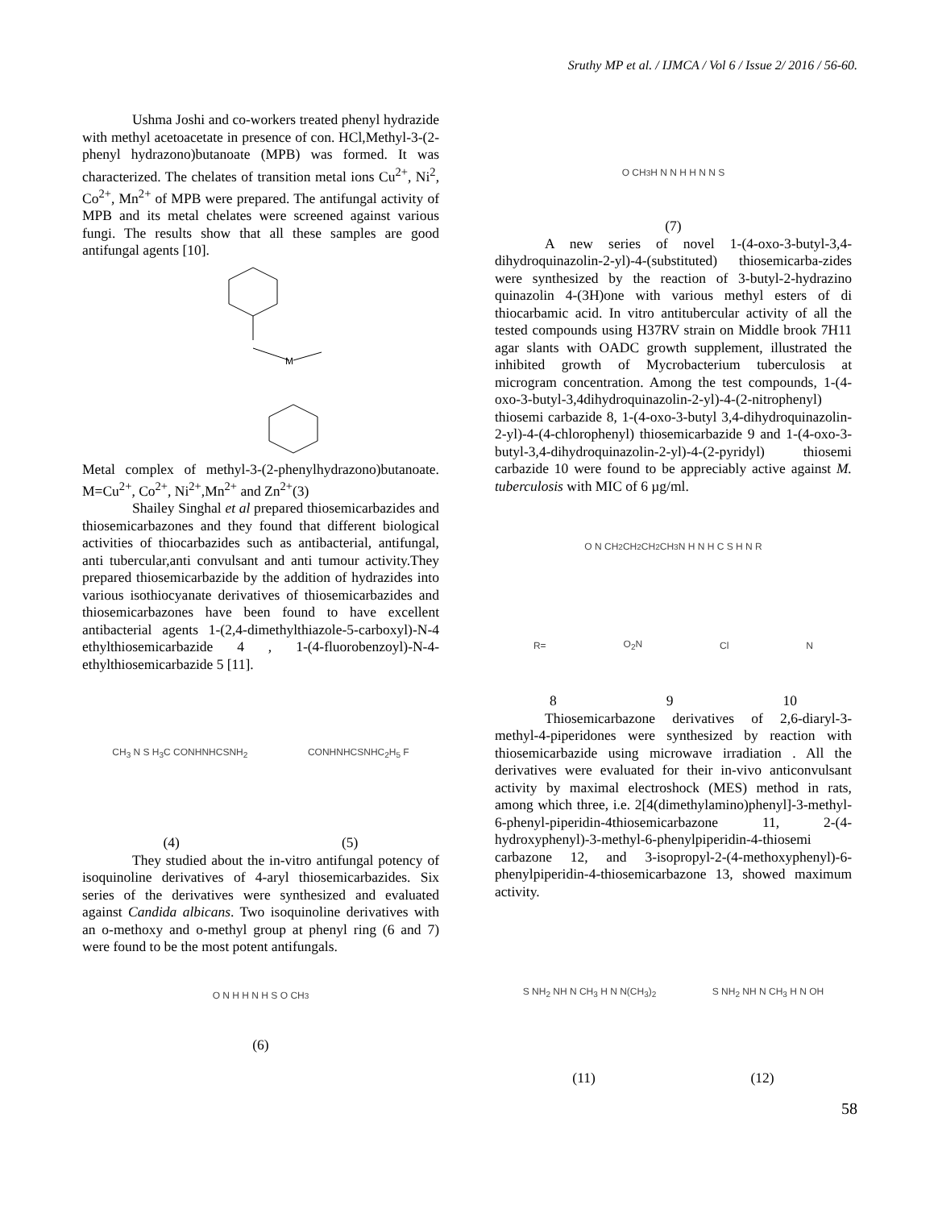Sruthy MP et al. / IJMCA / Vol 6 / Issue 2/ 2016 / 56-60.
Ushma Joshi and co-workers treated phenyl hydrazide with methyl acetoacetate in presence of con. HCl,Methyl-3-(2-phenyl hydrazono)butanoate (MPB) was formed. It was characterized. The chelates of transition metal ions Cu<sup>2+</sup>, Ni<sup>2</sup>, Co<sup>2+</sup>, Mn<sup>2+</sup> of MPB were prepared. The antifungal activity of MPB and its metal chelates were screened against various fungi. The results show that all these samples are good antifungal agents [10].
M
Metal complex of methyl-3-(2-phenylhydrazono)butanoate. M=Cu<sup>2+</sup>, Co<sup>2+</sup>, Ni<sup>2+</sup>,Mn<sup>2+</sup> and Zn<sup>2+</sup>(3)
Shailey Singhal et al prepared thiosemicarbazides and thiosemicarbazones and they found that different biological activities of thiocarbazides such as antibacterial, antifungal, anti tubercular,anti convulsant and anti tumour activity.They prepared thiosemicarbazide by the addition of hydrazides into various isothiocyanate derivatives of thiosemicarbazides and thiosemicarbazones have been found to have excellent antibacterial agents 1-(2,4-dimethylthiazole-5-carboxyl)-N-4 ethylthiosemicarbazide 4 , 1-(4-fluorobenzoyl)-N-4-ethylthiosemicarbazide 5 [11].
CH<sub>3</sub> N S H<sub>3</sub>C CONHNHCSNH<sub>2</sub> CONHNHCSNHC<sub>2</sub>H<sub>5</sub> F
(4) (5)
They studied about the in-vitro antifungal potency of isoquinoline derivatives of 4-aryl thiosemicarbazides. Six series of the derivatives were synthesized and evaluated against Candida albicans. Two isoquinoline derivatives with an o-methoxy and o-methyl group at phenyl ring (6 and 7) were found to be the most potent antifungals.
O N H H N H S O CH<sub>3</sub>
(6)
O CH<sub>3</sub> H N N H H N N S
(7)
A new series of novel 1-(4-oxo-3-butyl-3,4-dihydroquinazolin-2-yl)-4-(substituted) thiosemicarba-zides were synthesized by the reaction of 3-butyl-2-hydrazino quinazolin 4-(3H)one with various methyl esters of di thiocarbamic acid. In vitro antitubercular activity of all the tested compounds using H37RV strain on Middle brook 7H11 agar slants with OADC growth supplement, illustrated the inhibited growth of Mycrobacterium tuberculosis at microgram concentration. Among the test compounds, 1-(4-oxo-3-butyl-3,4dihydroquinazolin-2-yl)-4-(2-nitrophenyl) thiosemi carbazide 8, 1-(4-oxo-3-butyl 3,4-dihydroquinazolin-2-yl)-4-(4-chlorophenyl) thiosemicarbazide 9 and 1-(4-oxo-3-butyl-3,4-dihydroquinazolin-2-yl)-4-(2-pyridyl) thiosemi carbazide 10 were found to be appreciably active against M. tuberculosis with MIC of 6 µg/ml.
O N CH<sub>2</sub>CH<sub>2</sub>CH<sub>2</sub>CH<sub>3</sub> N H N H C S H N R
R= O<sub>2</sub>N Cl N
8 9 10
Thiosemicarbazone derivatives of 2,6-diaryl-3-methyl-4-piperidones were synthesized by reaction with thiosemicarbazide using microwave irradiation . All the derivatives were evaluated for their in-vivo anticonvulsant activity by maximal electroshock (MES) method in rats, among which three, i.e. 2[4(dimethylamino)phenyl]-3-methyl-6-phenyl-piperidin-4thiosemicarbazone 11, 2-(4-hydroxyphenyl)-3-methyl-6-phenylpiperidin-4-thiosemi carbazone 12, and 3-isopropyl-2-(4-methoxyphenyl)-6-phenylpiperidin-4-thiosemicarbazone 13, showed maximum activity.
S NH<sub>2</sub> NH N CH<sub>3</sub> H N N(CH<sub>3</sub>)<sub>2</sub> S NH<sub>2</sub> NH N CH<sub>3</sub> H N OH
(11) (12)
58